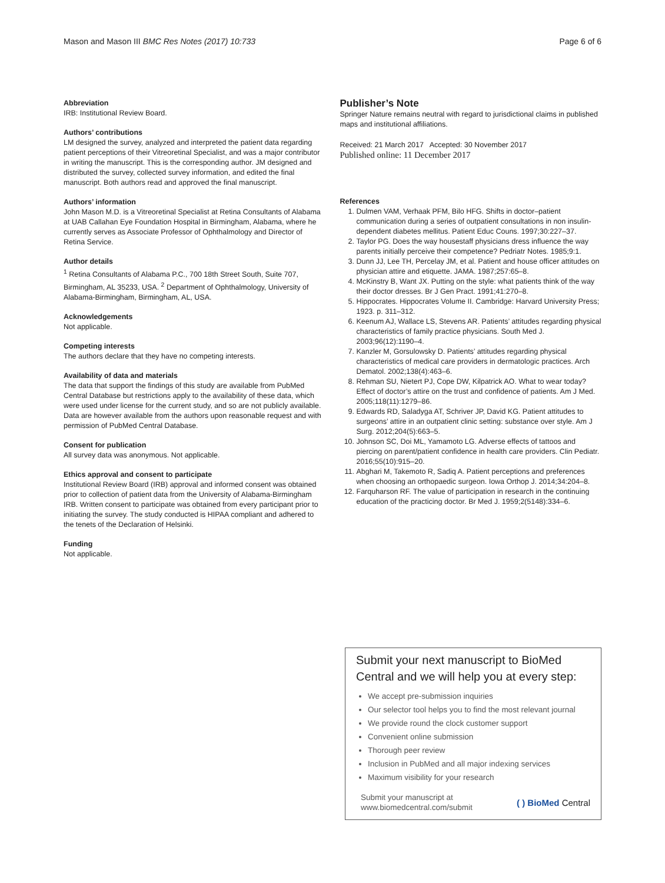Mason and Mason III BMC Res Notes (2017) 10:733 Page 6 of 6
Abbreviation
IRB: Institutional Review Board.
Authors’ contributions
LM designed the survey, analyzed and interpreted the patient data regarding patient perceptions of their Vitreoretinal Specialist, and was a major contributor in writing the manuscript. This is the corresponding author. JM designed and distributed the survey, collected survey information, and edited the final manuscript. Both authors read and approved the final manuscript.
Authors’ information
John Mason M.D. is a Vitreoretinal Specialist at Retina Consultants of Alabama at UAB Callahan Eye Foundation Hospital in Birmingham, Alabama, where he currently serves as Associate Professor of Ophthalmology and Director of Retina Service.
Author details
<sup>1</sup> Retina Consultants of Alabama P.C., 700 18th Street South, Suite 707, Birmingham, AL 35233, USA. <sup>2</sup> Department of Ophthalmology, University of Alabama-Birmingham, Birmingham, AL, USA.
Acknowledgements
Not applicable.
Competing interests
The authors declare that they have no competing interests.
Availability of data and materials
The data that support the findings of this study are available from PubMed Central Database but restrictions apply to the availability of these data, which were used under license for the current study, and so are not publicly available. Data are however available from the authors upon reasonable request and with permission of PubMed Central Database.
Consent for publication
All survey data was anonymous. Not applicable.
Ethics approval and consent to participate
Institutional Review Board (IRB) approval and informed consent was obtained prior to collection of patient data from the University of Alabama-Birmingham IRB. Written consent to participate was obtained from every participant prior to initiating the survey. The study conducted is HIPAA compliant and adhered to the tenets of the Declaration of Helsinki.
Funding
Not applicable.
Publisher’s Note
Springer Nature remains neutral with regard to jurisdictional claims in published maps and institutional affiliations.
Received: 21 March 2017 Accepted: 30 November 2017
Published online: 11 December 2017
References
1. Dulmen VAM, Verhaak PFM, Bilo HFG. Shifts in doctor–patient communication during a series of outpatient consultations in non insulin-dependent diabetes mellitus. Patient Educ Couns. 1997;30:227–37.
2. Taylor PG. Does the way housestaff physicians dress influence the way parents initially perceive their competence? Pedriatr Notes. 1985;9:1.
3. Dunn JJ, Lee TH, Percelay JM, et al. Patient and house officer attitudes on physician attire and etiquette. JAMA. 1987;257:65–8.
4. McKinstry B, Want JX. Putting on the style: what patients think of the way their doctor dresses. Br J Gen Pract. 1991;41:270–8.
5. Hippocrates. Hippocrates Volume II. Cambridge: Harvard University Press; 1923. p. 311–312.
6. Keenum AJ, Wallace LS, Stevens AR. Patients’ attitudes regarding physical characteristics of family practice physicians. South Med J. 2003;96(12):1190–4.
7. Kanzler M, Gorsulowsky D. Patients’ attitudes regarding physical characteristics of medical care providers in dermatologic practices. Arch Dematol. 2002;138(4):463–6.
8. Rehman SU, Nietert PJ, Cope DW, Kilpatrick AO. What to wear today? Effect of doctor’s attire on the trust and confidence of patients. Am J Med. 2005;118(11):1279–86.
9. Edwards RD, Saladyga AT, Schriver JP, David KG. Patient attitudes to surgeons’ attire in an outpatient clinic setting: substance over style. Am J Surg. 2012;204(5):663–5.
10. Johnson SC, Doi ML, Yamamoto LG. Adverse effects of tattoos and piercing on parent/patient confidence in health care providers. Clin Pediatr. 2016;55(10):915–20.
11. Abghari M, Takemoto R, Sadiq A. Patient perceptions and preferences when choosing an orthopaedic surgeon. Iowa Orthop J. 2014;34:204–8.
12. Farquharson RF. The value of participation in research in the continuing education of the practicing doctor. Br Med J. 1959;2(5148):334–6.
Submit your next manuscript to BioMed Central and we will help you at every step:
We accept pre-submission inquiries
Our selector tool helps you to find the most relevant journal
We provide round the clock customer support
Convenient online submission
Thorough peer review
Inclusion in PubMed and all major indexing services
Maximum visibility for your research
Submit your manuscript at
www.biomedcentral.com/submit ( ) BioMed Central